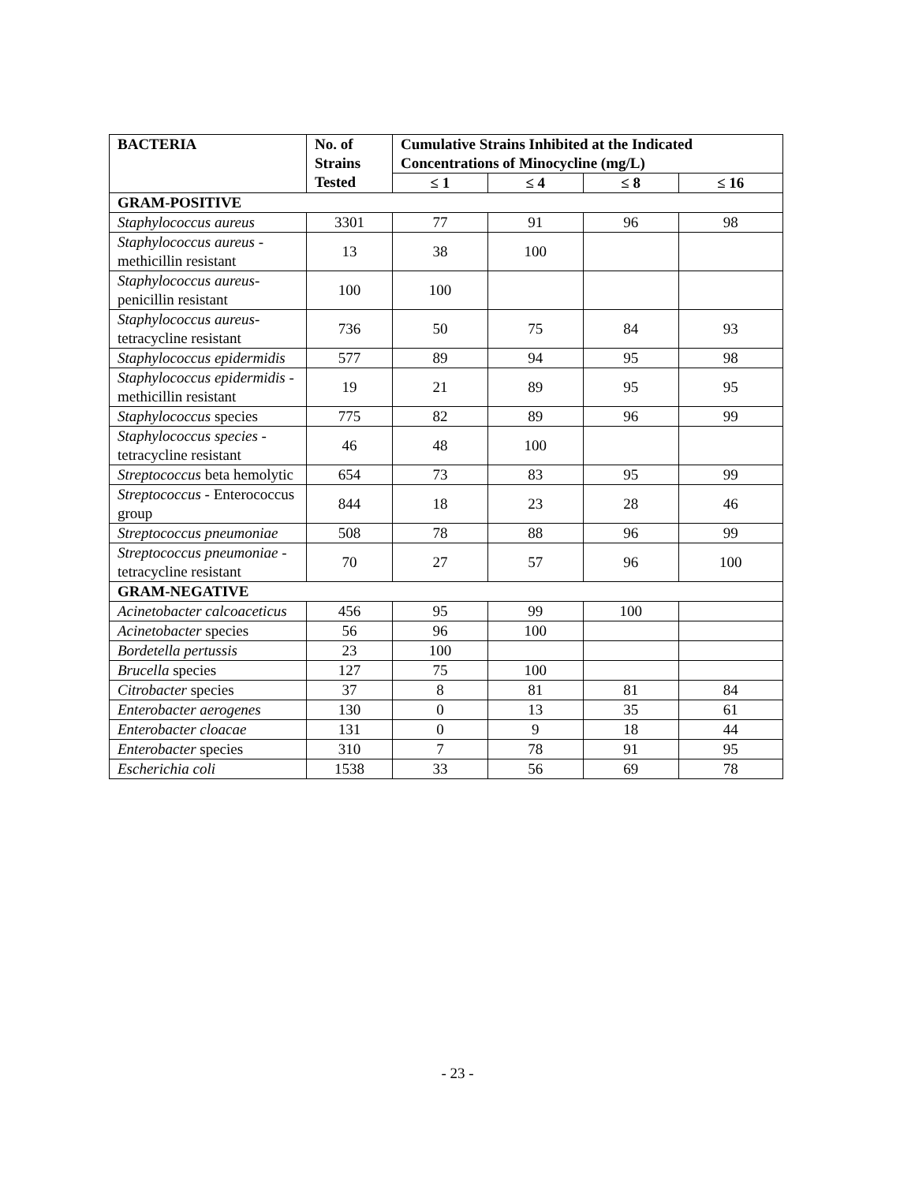| BACTERIA | No. of Strains Tested | Cumulative Strains Inhibited at the Indicated Concentrations of Minocycline (mg/L) | | | |
| --- | --- | --- | --- | --- | --- |
| | | ≤ 1 | ≤ 4 | ≤ 8 | ≤ 16 |
| GRAM-POSITIVE | | | | | |
| Staphylococcus aureus | 3301 | 77 | 91 | 96 | 98 |
| Staphylococcus aureus - methicillin resistant | 13 | 38 | 100 | | |
| Staphylococcus aureus- penicillin resistant | 100 | 100 | | | |
| Staphylococcus aureus- tetracycline resistant | 736 | 50 | 75 | 84 | 93 |
| Staphylococcus epidermidis | 577 | 89 | 94 | 95 | 98 |
| Staphylococcus epidermidis - methicillin resistant | 19 | 21 | 89 | 95 | 95 |
| Staphylococcus species | 775 | 82 | 89 | 96 | 99 |
| Staphylococcus species - tetracycline resistant | 46 | 48 | 100 | | |
| Streptococcus beta hemolytic | 654 | 73 | 83 | 95 | 99 |
| Streptococcus - Enterococcus group | 844 | 18 | 23 | 28 | 46 |
| Streptococcus pneumoniae | 508 | 78 | 88 | 96 | 99 |
| Streptococcus pneumoniae - tetracycline resistant | 70 | 27 | 57 | 96 | 100 |
| GRAM-NEGATIVE | | | | | |
| Acinetobacter calcoaceticus | 456 | 95 | 99 | 100 | |
| Acinetobacter species | 56 | 96 | 100 | | |
| Bordetella pertussis | 23 | 100 | | | |
| Brucella species | 127 | 75 | 100 | | |
| Citrobacter species | 37 | 8 | 81 | 81 | 84 |
| Enterobacter aerogenes | 130 | 0 | 13 | 35 | 61 |
| Enterobacter cloacae | 131 | 0 | 9 | 18 | 44 |
| Enterobacter species | 310 | 7 | 78 | 91 | 95 |
| Escherichia coli | 1538 | 33 | 56 | 69 | 78 |
- 23 -